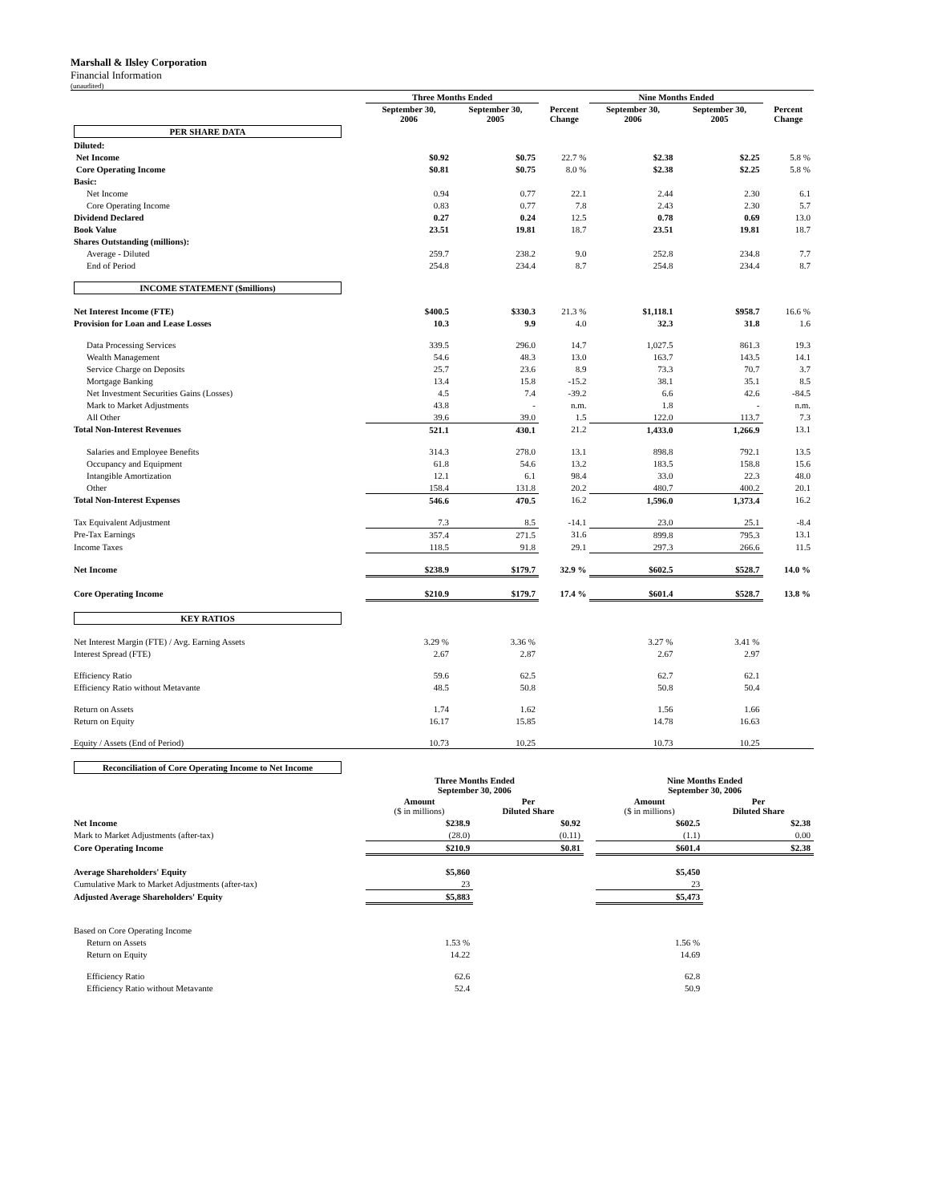Marshall & Ilsley Corporation
Financial Information
(unaudited)
| | Three Months Ended | | | Nine Months Ended | | |
| --- | --- | --- | --- | --- | --- | --- |
| | September 30, 2006 | September 30, 2005 | Percent Change | September 30, 2006 | September 30, 2005 | Percent Change |
| PER SHARE DATA | | | | | | |
| Diluted: | | | | | | |
| Net Income | $0.92 | $0.75 | 22.7 % | $2.38 | $2.25 | 5.8 % |
| Core Operating Income | $0.81 | $0.75 | 8.0 % | $2.38 | $2.25 | 5.8 % |
| Basic: | | | | | | |
| Net Income | 0.94 | 0.77 | 22.1 | 2.44 | 2.30 | 6.1 |
| Core Operating Income | 0.83 | 0.77 | 7.8 | 2.43 | 2.30 | 5.7 |
| Dividend Declared | 0.27 | 0.24 | 12.5 | 0.78 | 0.69 | 13.0 |
| Book Value | 23.51 | 19.81 | 18.7 | 23.51 | 19.81 | 18.7 |
| Shares Outstanding (millions): | | | | | | |
| Average - Diluted | 259.7 | 238.2 | 9.0 | 252.8 | 234.8 | 7.7 |
| End of Period | 254.8 | 234.4 | 8.7 | 254.8 | 234.4 | 8.7 |
| INCOME STATEMENT ($millions) | | | | | | |
| Net Interest Income (FTE) | $400.5 | $330.3 | 21.3 % | $1,118.1 | $958.7 | 16.6 % |
| Provision for Loan and Lease Losses | 10.3 | 9.9 | 4.0 | 32.3 | 31.8 | 1.6 |
| Data Processing Services | 339.5 | 296.0 | 14.7 | 1,027.5 | 861.3 | 19.3 |
| Wealth Management | 54.6 | 48.3 | 13.0 | 163.7 | 143.5 | 14.1 |
| Service Charge on Deposits | 25.7 | 23.6 | 8.9 | 73.3 | 70.7 | 3.7 |
| Mortgage Banking | 13.4 | 15.8 | -15.2 | 38.1 | 35.1 | 8.5 |
| Net Investment Securities Gains (Losses) | 4.5 | 7.4 | -39.2 | 6.6 | 42.6 | -84.5 |
| Mark to Market Adjustments | 43.8 | - | n.m. | 1.8 | - | n.m. |
| All Other | 39.6 | 39.0 | 1.5 | 122.0 | 113.7 | 7.3 |
| Total Non-Interest Revenues | 521.1 | 430.1 | 21.2 | 1,433.0 | 1,266.9 | 13.1 |
| Salaries and Employee Benefits | 314.3 | 278.0 | 13.1 | 898.8 | 792.1 | 13.5 |
| Occupancy and Equipment | 61.8 | 54.6 | 13.2 | 183.5 | 158.8 | 15.6 |
| Intangible Amortization | 12.1 | 6.1 | 98.4 | 33.0 | 22.3 | 48.0 |
| Other | 158.4 | 131.8 | 20.2 | 480.7 | 400.2 | 20.1 |
| Total Non-Interest Expenses | 546.6 | 470.5 | 16.2 | 1,596.0 | 1,373.4 | 16.2 |
| Tax Equivalent Adjustment | 7.3 | 8.5 | -14.1 | 23.0 | 25.1 | -8.4 |
| Pre-Tax Earnings | 357.4 | 271.5 | 31.6 | 899.8 | 795.3 | 13.1 |
| Income Taxes | 118.5 | 91.8 | 29.1 | 297.3 | 266.6 | 11.5 |
| Net Income | $238.9 | $179.7 | 32.9 % | $602.5 | $528.7 | 14.0 % |
| Core Operating Income | $210.9 | $179.7 | 17.4 % | $601.4 | $528.7 | 13.8 % |
| KEY RATIOS | | | | | | |
| Net Interest Margin (FTE) / Avg. Earning Assets | 3.29 % | 3.36 % | | 3.27 % | 3.41 % | |
| Interest Spread (FTE) | 2.67 | 2.87 | | 2.67 | 2.97 | |
| Efficiency Ratio | 59.6 | 62.5 | | 62.7 | 62.1 | |
| Efficiency Ratio without Metavante | 48.5 | 50.8 | | 50.8 | 50.4 | |
| Return on Assets | 1.74 | 1.62 | | 1.56 | 1.66 | |
| Return on Equity | 16.17 | 15.85 | | 14.78 | 16.63 | |
| Equity / Assets (End of Period) | 10.73 | 10.25 | | 10.73 | 10.25 | |
| Reconciliation of Core Operating Income to Net Income | | | | | |
| | Three Months Ended September 30, 2006 | | | Nine Months Ended September 30, 2006 | |
| | Amount ($ in millions) | Per Diluted Share | | Amount ($ in millions) | Per Diluted Share |
| Net Income | $238.9 | $0.92 | | $602.5 | $2.38 |
| Mark to Market Adjustments (after-tax) | (28.0) | (0.11) | | (1.1) | 0.00 |
| Core Operating Income | $210.9 | $0.81 | | $601.4 | $2.38 |
| Average Shareholders' Equity | $5,860 | | | $5,450 | |
| Cumulative Mark to Market Adjustments (after-tax) | 23 | | | 23 | |
| Adjusted Average Shareholders' Equity | $5,883 | | | $5,473 | |
| Based on Core Operating Income | | | | | |
| Return on Assets | 1.53 % | | | 1.56 % | |
| Return on Equity | 14.22 | | | 14.69 | |
| Efficiency Ratio | 62.6 | | | 62.8 | |
| Efficiency Ratio without Metavante | 52.4 | | | 50.9 | |